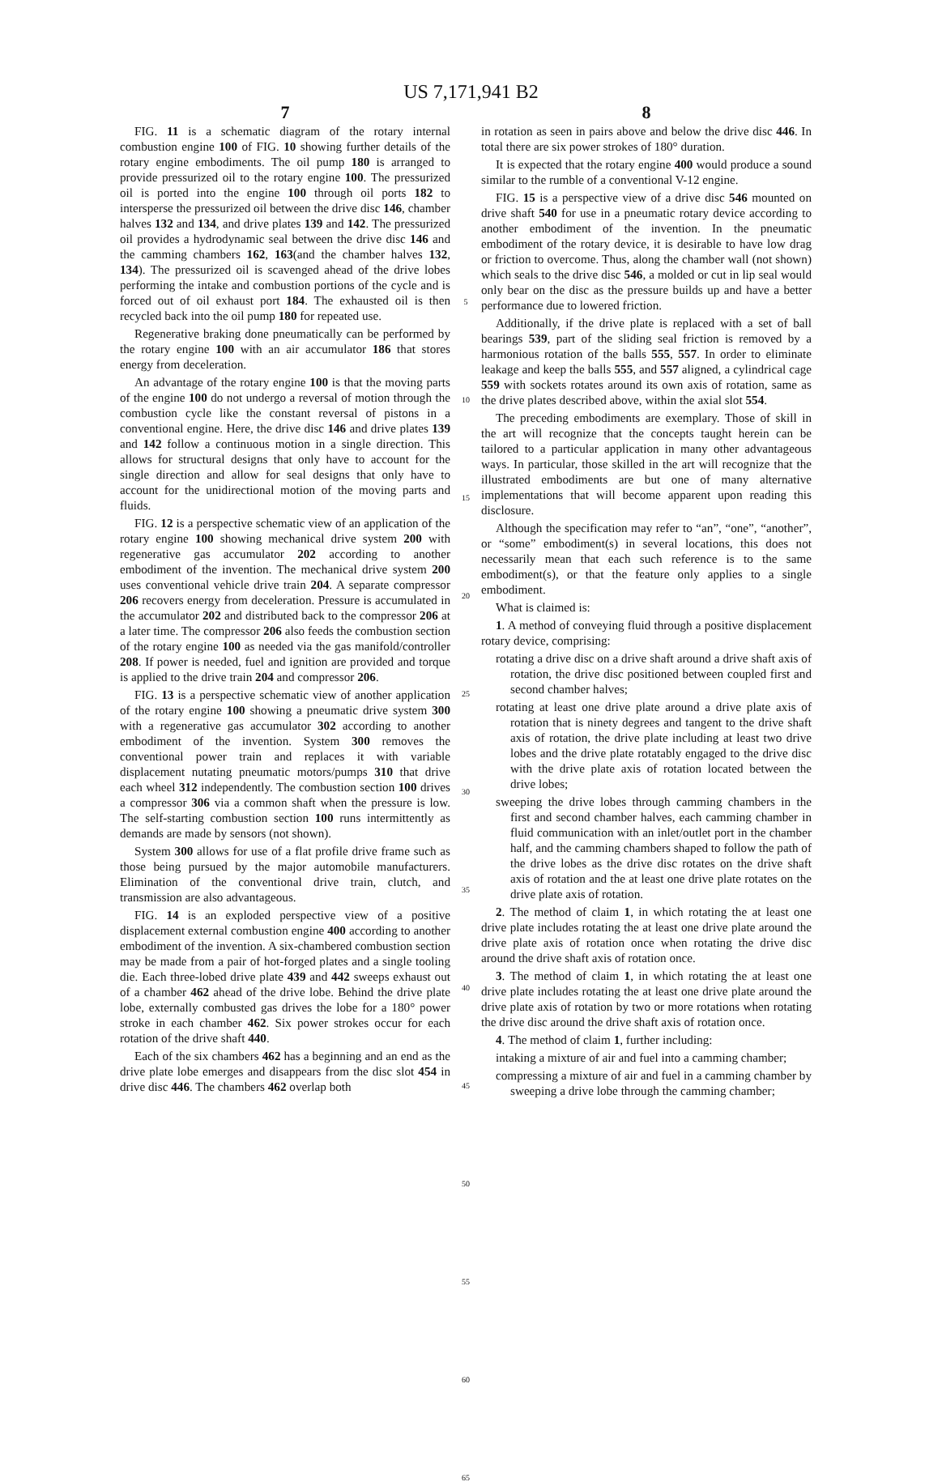US 7,171,941 B2
7
FIG. 11 is a schematic diagram of the rotary internal combustion engine 100 of FIG. 10 showing further details of the rotary engine embodiments. The oil pump 180 is arranged to provide pressurized oil to the rotary engine 100. The pressurized oil is ported into the engine 100 through oil ports 182 to intersperse the pressurized oil between the drive disc 146, chamber halves 132 and 134, and drive plates 139 and 142. The pressurized oil provides a hydrodynamic seal between the drive disc 146 and the camming chambers 162, 163(and the chamber halves 132, 134). The pressurized oil is scavenged ahead of the drive lobes performing the intake and combustion portions of the cycle and is forced out of oil exhaust port 184. The exhausted oil is then recycled back into the oil pump 180 for repeated use.
Regenerative braking done pneumatically can be performed by the rotary engine 100 with an air accumulator 186 that stores energy from deceleration.
An advantage of the rotary engine 100 is that the moving parts of the engine 100 do not undergo a reversal of motion through the combustion cycle like the constant reversal of pistons in a conventional engine. Here, the drive disc 146 and drive plates 139 and 142 follow a continuous motion in a single direction. This allows for structural designs that only have to account for the single direction and allow for seal designs that only have to account for the unidirectional motion of the moving parts and fluids.
FIG. 12 is a perspective schematic view of an application of the rotary engine 100 showing mechanical drive system 200 with regenerative gas accumulator 202 according to another embodiment of the invention. The mechanical drive system 200 uses conventional vehicle drive train 204. A separate compressor 206 recovers energy from deceleration. Pressure is accumulated in the accumulator 202 and distributed back to the compressor 206 at a later time. The compressor 206 also feeds the combustion section of the rotary engine 100 as needed via the gas manifold/controller 208. If power is needed, fuel and ignition are provided and torque is applied to the drive train 204 and compressor 206.
FIG. 13 is a perspective schematic view of another application of the rotary engine 100 showing a pneumatic drive system 300 with a regenerative gas accumulator 302 according to another embodiment of the invention. System 300 removes the conventional power train and replaces it with variable displacement nutating pneumatic motors/pumps 310 that drive each wheel 312 independently. The combustion section 100 drives a compressor 306 via a common shaft when the pressure is low. The self-starting combustion section 100 runs intermittently as demands are made by sensors (not shown).
System 300 allows for use of a flat profile drive frame such as those being pursued by the major automobile manufacturers. Elimination of the conventional drive train, clutch, and transmission are also advantageous.
FIG. 14 is an exploded perspective view of a positive displacement external combustion engine 400 according to another embodiment of the invention. A six-chambered combustion section may be made from a pair of hot-forged plates and a single tooling die. Each three-lobed drive plate 439 and 442 sweeps exhaust out of a chamber 462 ahead of the drive lobe. Behind the drive plate lobe, externally combusted gas drives the lobe for a 180° power stroke in each chamber 462. Six power strokes occur for each rotation of the drive shaft 440.
Each of the six chambers 462 has a beginning and an end as the drive plate lobe emerges and disappears from the disc slot 454 in drive disc 446. The chambers 462 overlap both
5
10
15
20
25
30
35
40
45
50
55
60
65
8
in rotation as seen in pairs above and below the drive disc 446. In total there are six power strokes of 180° duration.
It is expected that the rotary engine 400 would produce a sound similar to the rumble of a conventional V-12 engine.
FIG. 15 is a perspective view of a drive disc 546 mounted on drive shaft 540 for use in a pneumatic rotary device according to another embodiment of the invention. In the pneumatic embodiment of the rotary device, it is desirable to have low drag or friction to overcome. Thus, along the chamber wall (not shown) which seals to the drive disc 546, a molded or cut in lip seal would only bear on the disc as the pressure builds up and have a better performance due to lowered friction.
Additionally, if the drive plate is replaced with a set of ball bearings 539, part of the sliding seal friction is removed by a harmonious rotation of the balls 555, 557. In order to eliminate leakage and keep the balls 555, and 557 aligned, a cylindrical cage 559 with sockets rotates around its own axis of rotation, same as the drive plates described above, within the axial slot 554.
The preceding embodiments are exemplary. Those of skill in the art will recognize that the concepts taught herein can be tailored to a particular application in many other advantageous ways. In particular, those skilled in the art will recognize that the illustrated embodiments are but one of many alternative implementations that will become apparent upon reading this disclosure.
Although the specification may refer to “an”, “one”, “another”, or “some” embodiment(s) in several locations, this does not necessarily mean that each such reference is to the same embodiment(s), or that the feature only applies to a single embodiment.
What is claimed is:
1. A method of conveying fluid through a positive displacement rotary device, comprising:
rotating a drive disc on a drive shaft around a drive shaft axis of rotation, the drive disc positioned between coupled first and second chamber halves;
rotating at least one drive plate around a drive plate axis of rotation that is ninety degrees and tangent to the drive shaft axis of rotation, the drive plate including at least two drive lobes and the drive plate rotatably engaged to the drive disc with the drive plate axis of rotation located between the drive lobes;
sweeping the drive lobes through camming chambers in the first and second chamber halves, each camming chamber in fluid communication with an inlet/outlet port in the chamber half, and the camming chambers shaped to follow the path of the drive lobes as the drive disc rotates on the drive shaft axis of rotation and the at least one drive plate rotates on the drive plate axis of rotation.
2. The method of claim 1, in which rotating the at least one drive plate includes rotating the at least one drive plate around the drive plate axis of rotation once when rotating the drive disc around the drive shaft axis of rotation once.
3. The method of claim 1, in which rotating the at least one drive plate includes rotating the at least one drive plate around the drive plate axis of rotation by two or more rotations when rotating the drive disc around the drive shaft axis of rotation once.
4. The method of claim 1, further including:
intaking a mixture of air and fuel into a camming chamber;
compressing a mixture of air and fuel in a camming chamber by sweeping a drive lobe through the camming chamber;